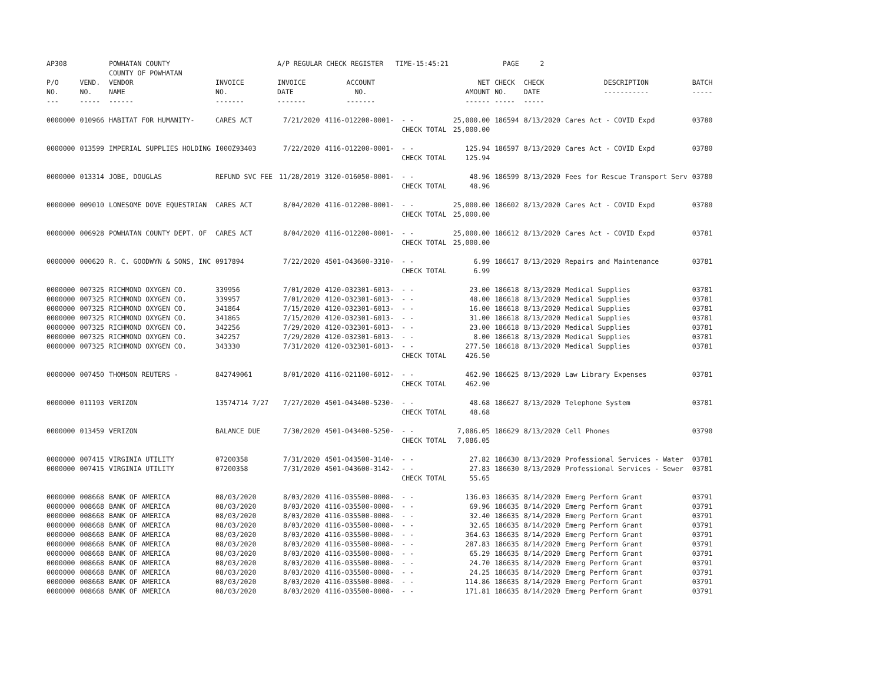| AP308 | | POWHATAN COUNTY COUNTY OF POWHATAN | | A/P REGULAR CHECK REGISTER TIME-15:45:21 | | | | PAGE | 2 | | | |
| P/O NO. --- | VEND. NO. ----- | VENDOR NAME ------ | INVOICE NO. ------- | INVOICE DATE ------- | ACCOUNT NO. ------- | | NET AMOUNT ------ | CHECK NO. ----- | CHECK DATE ----- | DESCRIPTION ----------- | BATCH ----- | |
| 0000000 | 010966 | HABITAT FOR HUMANITY- | CARES ACT | 7/21/2020 | 4116-012200-0001- | - - CHECK TOTAL | 25,000.00 25,000.00 | 186594 | 8/13/2020 | Cares Act - COVID Expd | 03780 | |
| 0000000 | 013599 | IMPERIAL SUPPLIES HOLDING | I000Z93403 | 7/22/2020 | 4116-012200-0001- | - - CHECK TOTAL | 125.94 125.94 | 186597 | 8/13/2020 | Cares Act - COVID Expd | 03780 | |
| 0000000 | 013314 | JOBE, DOUGLAS | REFUND SVC FEE | 11/28/2019 | 3120-016050-0001- | - - CHECK TOTAL | 48.96 48.96 | 186599 | 8/13/2020 | Fees for Rescue Transport Serv | 03780 | |
| 0000000 | 009010 | LONESOME DOVE EQUESTRIAN | CARES ACT | 8/04/2020 | 4116-012200-0001- | - - CHECK TOTAL | 25,000.00 25,000.00 | 186602 | 8/13/2020 | Cares Act - COVID Expd | 03780 | |
| 0000000 | 006928 | POWHATAN COUNTY DEPT. OF | CARES ACT | 8/04/2020 | 4116-012200-0001- | - - CHECK TOTAL | 25,000.00 25,000.00 | 186612 | 8/13/2020 | Cares Act - COVID Expd | 03781 | |
| 0000000 | 000620 | R. C. GOODWYN & SONS, INC | 0917894 | 7/22/2020 | 4501-043600-3310- | - - CHECK TOTAL | 6.99 6.99 | 186617 | 8/13/2020 | Repairs and Maintenance | 03781 | |
| 0000000 0000000 0000000 0000000 0000000 0000000 0000000 | 007325 007325 007325 007325 007325 007325 007325 | RICHMOND OXYGEN CO. RICHMOND OXYGEN CO. RICHMOND OXYGEN CO. RICHMOND OXYGEN CO. RICHMOND OXYGEN CO. RICHMOND OXYGEN CO. RICHMOND OXYGEN CO. | 339956 339957 341864 341865 342256 342257 343330 | 7/01/2020 7/01/2020 7/15/2020 7/15/2020 7/29/2020 7/29/2020 7/31/2020 | 4120-032301-6013- 4120-032301-6013- 4120-032301-6013- 4120-032301-6013- 4120-032301-6013- 4120-032301-6013- 4120-032301-6013- | - - - - - - - - - - - - - - CHECK TOTAL | 23.00 48.00 16.00 31.00 23.00 8.00 277.50 426.50 | 186618 186618 186618 186618 186618 186618 186618 | 8/13/2020 8/13/2020 8/13/2020 8/13/2020 8/13/2020 8/13/2020 8/13/2020 | Medical Supplies Medical Supplies Medical Supplies Medical Supplies Medical Supplies Medical Supplies Medical Supplies | 03781 03781 03781 03781 03781 03781 03781 | |
| 0000000 | 007450 | THOMSON REUTERS - | 842749061 | 8/01/2020 | 4116-021100-6012- | - - CHECK TOTAL | 462.90 462.90 | 186625 | 8/13/2020 | Law Library Expenses | 03781 | |
| 0000000 | 011193 | VERIZON | 13574714 7/27 | 7/27/2020 | 4501-043400-5230- | - - CHECK TOTAL | 48.68 48.68 | 186627 | 8/13/2020 | Telephone System | 03781 | |
| 0000000 | 013459 | VERIZON | BALANCE DUE | 7/30/2020 | 4501-043400-5250- | - - CHECK TOTAL | 7,086.05 7,086.05 | 186629 | 8/13/2020 | Cell Phones | 03790 | |
| 0000000 0000000 | 007415 007415 | VIRGINIA UTILITY VIRGINIA UTILITY | 07200358 07200358 | 7/31/2020 7/31/2020 | 4501-043500-3140- 4501-043600-3142- | - - - - CHECK TOTAL | 27.82 27.83 55.65 | 186630 186630 | 8/13/2020 8/13/2020 | Professional Services - Water Professional Services - Sewer | 03781 03781 | |
| 0000000 0000000 0000000 0000000 0000000 0000000 0000000 0000000 0000000 0000000 0000000 | 008668 008668 008668 008668 008668 008668 008668 008668 008668 008668 008668 | BANK OF AMERICA BANK OF AMERICA BANK OF AMERICA BANK OF AMERICA BANK OF AMERICA BANK OF AMERICA BANK OF AMERICA BANK OF AMERICA BANK OF AMERICA BANK OF AMERICA BANK OF AMERICA | 08/03/2020 08/03/2020 08/03/2020 08/03/2020 08/03/2020 08/03/2020 08/03/2020 08/03/2020 08/03/2020 08/03/2020 08/03/2020 | 8/03/2020 8/03/2020 8/03/2020 8/03/2020 8/03/2020 8/03/2020 8/03/2020 8/03/2020 8/03/2020 8/03/2020 8/03/2020 | 4116-035500-0008- 4116-035500-0008- 4116-035500-0008- 4116-035500-0008- 4116-035500-0008- 4116-035500-0008- 4116-035500-0008- 4116-035500-0008- 4116-035500-0008- 4116-035500-0008- 4116-035500-0008- | - - - - - - - - - - - - - - - - - - - - - - | 136.03 69.96 32.40 32.65 364.63 287.83 65.29 24.70 24.25 114.86 171.81 | 186635 186635 186635 186635 186635 186635 186635 186635 186635 186635 186635 | 8/14/2020 8/14/2020 8/14/2020 8/14/2020 8/14/2020 8/14/2020 8/14/2020 8/14/2020 8/14/2020 8/14/2020 8/14/2020 | Emerg Perform Grant Emerg Perform Grant Emerg Perform Grant Emerg Perform Grant Emerg Perform Grant Emerg Perform Grant Emerg Perform Grant Emerg Perform Grant Emerg Perform Grant Emerg Perform Grant Emerg Perform Grant | 03791 03791 03791 03791 03791 03791 03791 03791 03791 03791 03791 | |